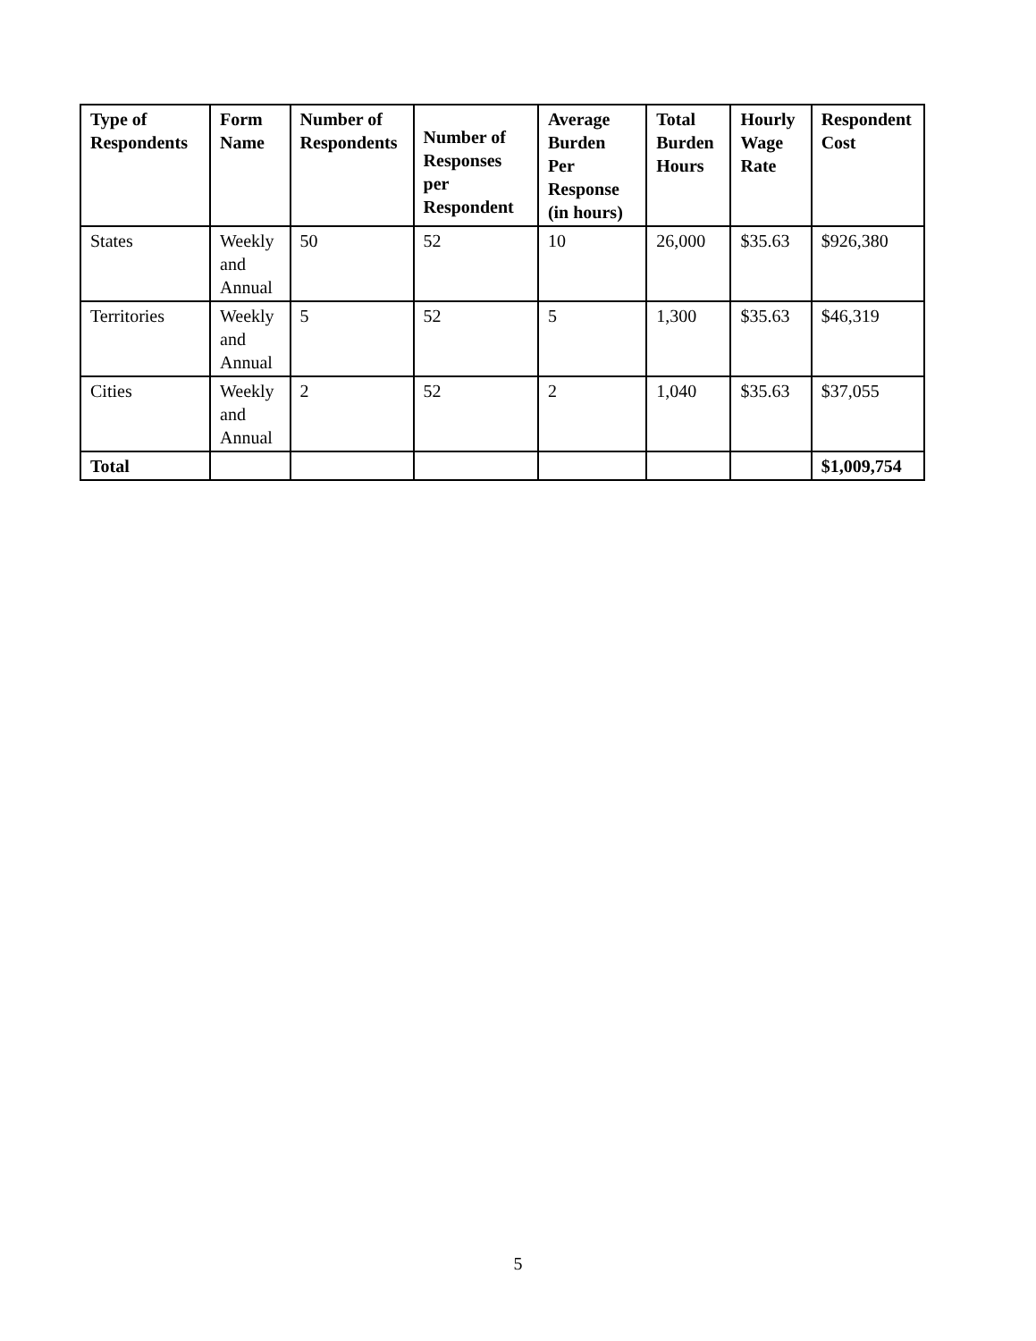| Type of Respondents | Form Name | Number of Respondents | Number of Responses per Respondent | Average Burden Per Response (in hours) | Total Burden Hours | Hourly Wage Rate | Respondent Cost |
| --- | --- | --- | --- | --- | --- | --- | --- |
| States | Weekly and Annual | 50 | 52 | 10 | 26,000 | $35.63 | $926,380 |
| Territories | Weekly and Annual | 5 | 52 | 5 | 1,300 | $35.63 | $46,319 |
| Cities | Weekly and Annual | 2 | 52 | 2 | 1,040 | $35.63 | $37,055 |
| Total | | | | | | | $1,009,754 |
5